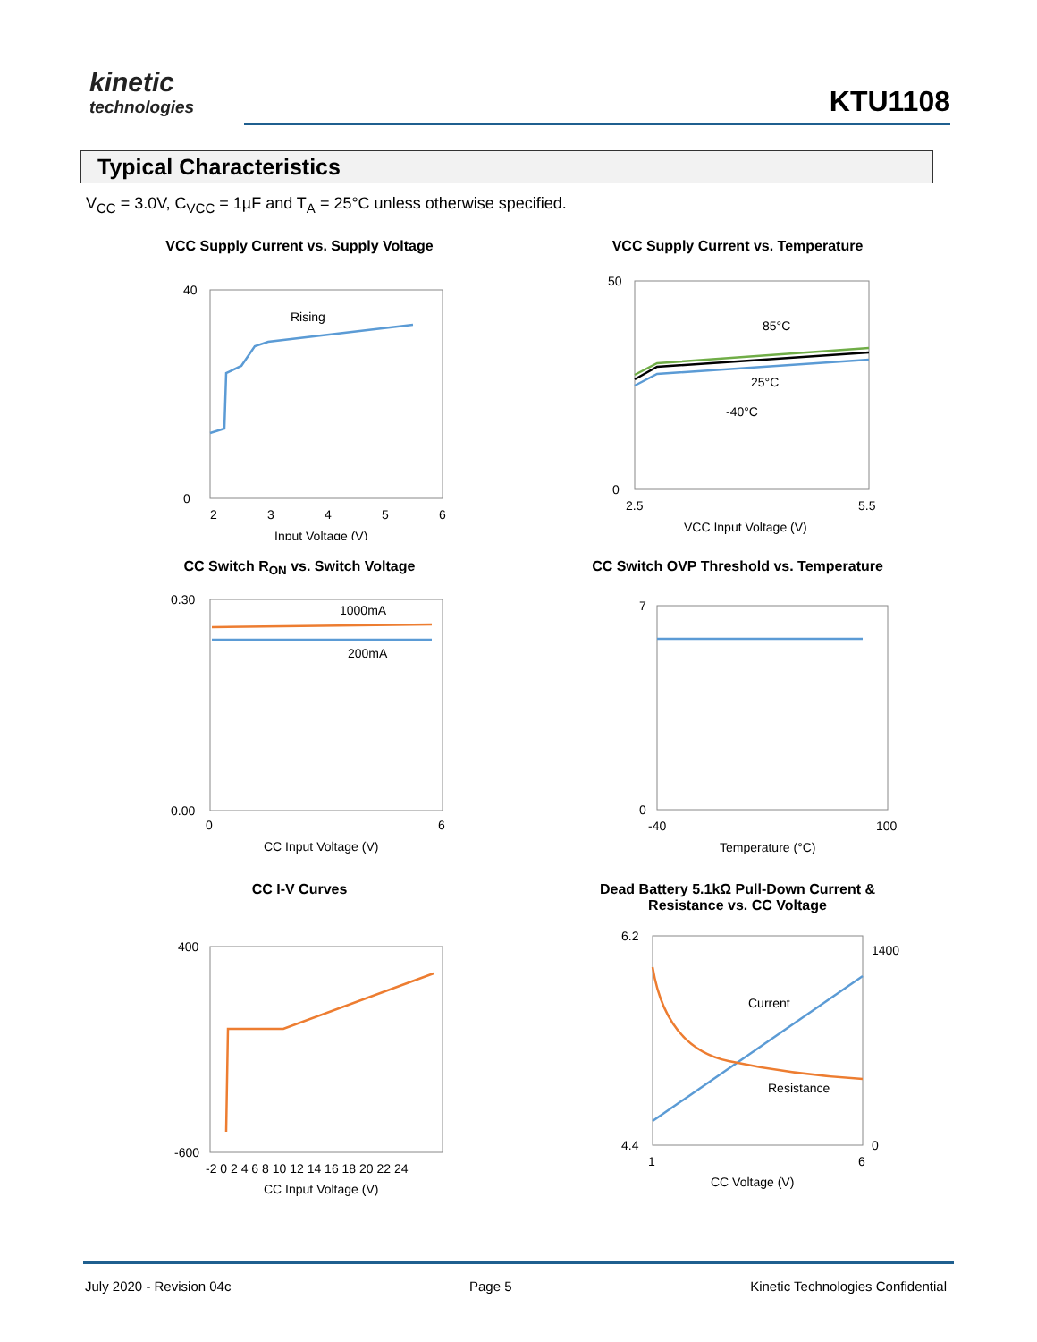kinetic
technologies
KTU1108
Typical Characteristics
V<sub>CC</sub> = 3.0V, C<sub>VCC</sub> = 1µF and T<sub>A</sub> = 25°C unless otherwise specified.
VCC Supply Current vs. Supply Voltage
Rising
2
3
4
5
6
Input Voltage (V)
40
0
VCC Supply Current vs. Temperature
85°C
25°C
-40°C
2.5
5.5
VCC Input Voltage (V)
50
0
CC Switch R<sub>ON</sub> vs. Switch Voltage
1000mA
200mA
0
6
CC Input Voltage (V)
0.30
0.00
CC Switch OVP Threshold vs. Temperature
-40
100
Temperature (°C)
7
0
CC I-V Curves
-2 0 2 4 6 8 10 12 14 16 18 20 22 24
CC Input Voltage (V)
400
-600
Dead Battery 5.1kΩ Pull-Down Current &
Resistance vs. CC Voltage
Current
Resistance
1
6
CC Voltage (V)
6.2
4.4
1400
0
July 2020 - Revision 04c Page 5 Kinetic Technologies Confidential